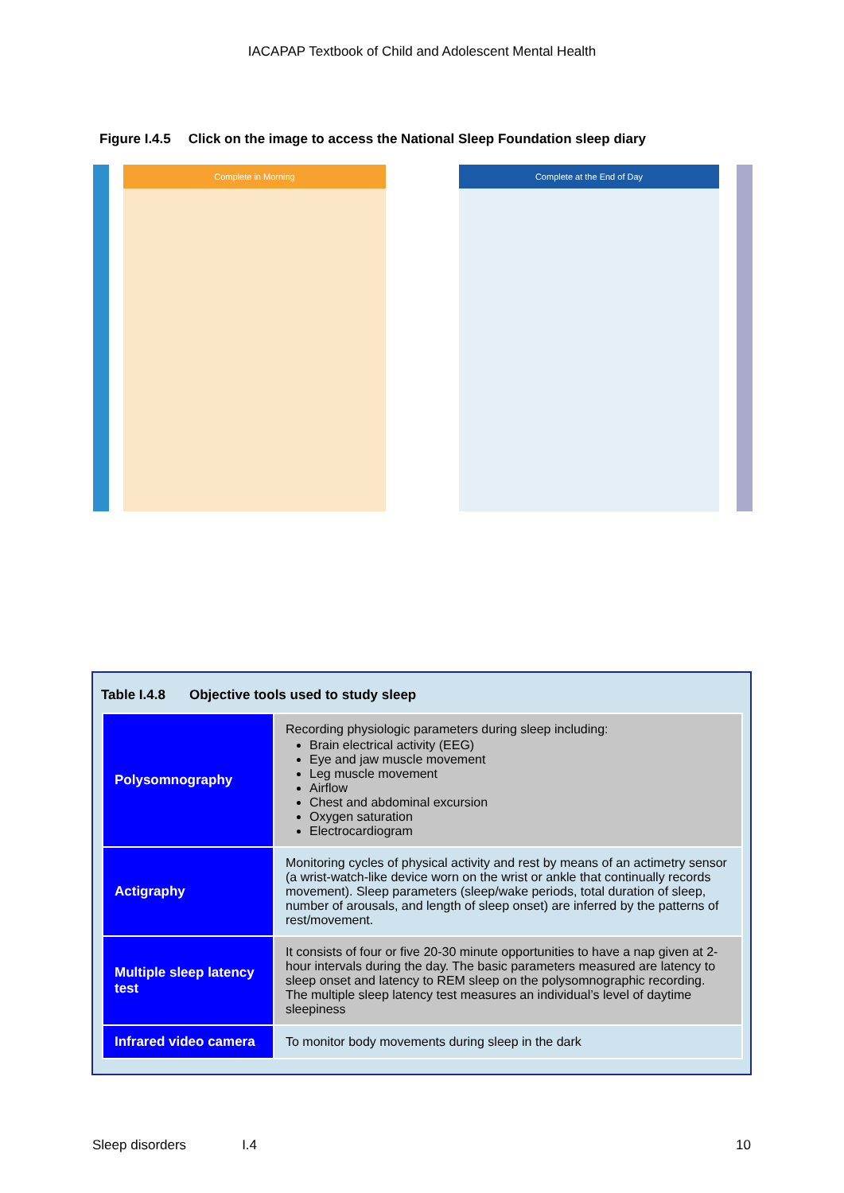IACAPAP Textbook of Child and Adolescent Mental Health
Figure I.4.5 Click on the image to access the National Sleep Foundation sleep diary
Complete in Morning Complete at the End of Day
Table I.4.8 Objective tools used to study sleep
| Polysomnography | Recording physiologic parameters during sleep including: Brain electrical activity (EEG) Eye and jaw muscle movement Leg muscle movement Airflow Chest and abdominal excursion Oxygen saturation Electrocardiogram |
| Actigraphy | Monitoring cycles of physical activity and rest by means of an actimetry sensor (a wrist-watch-like device worn on the wrist or ankle that continually records movement). Sleep parameters (sleep/wake periods, total duration of sleep, number of arousals, and length of sleep onset) are inferred by the patterns of rest/movement. |
| Multiple sleep latency test | It consists of four or five 20-30 minute opportunities to have a nap given at 2-hour intervals during the day. The basic parameters measured are latency to sleep onset and latency to REM sleep on the polysomnographic recording. The multiple sleep latency test measures an individual’s level of daytime sleepiness |
| Infrared video camera | To monitor body movements during sleep in the dark |
Sleep disorders I.4 10